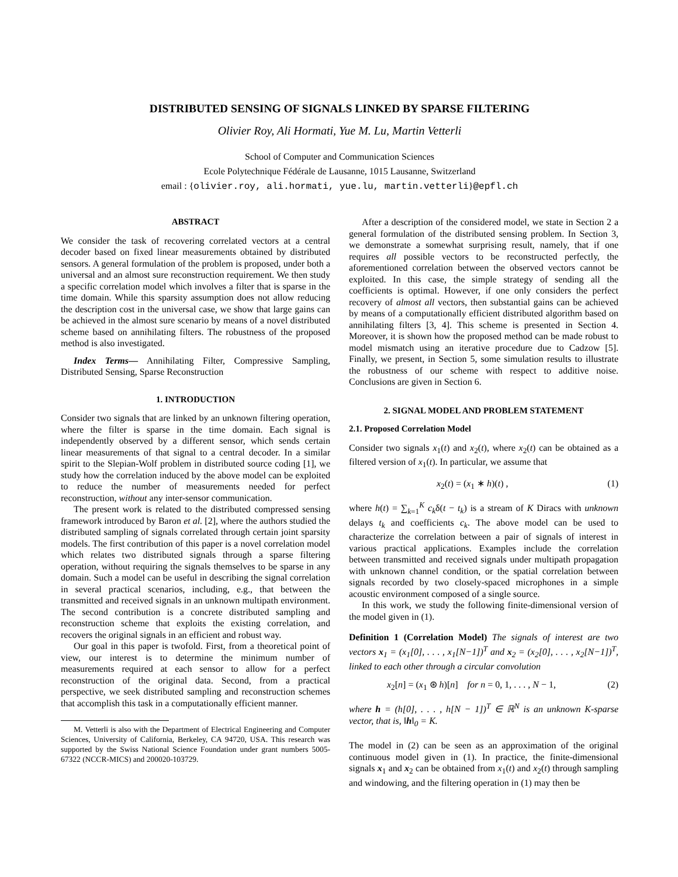DISTRIBUTED SENSING OF SIGNALS LINKED BY SPARSE FILTERING
Olivier Roy, Ali Hormati, Yue M. Lu, Martin Vetterli
School of Computer and Communication Sciences
Ecole Polytechnique Fédérale de Lausanne, 1015 Lausanne, Switzerland
email : {olivier.roy, ali.hormati, yue.lu, martin.vetterli}@epfl.ch
ABSTRACT
We consider the task of recovering correlated vectors at a central decoder based on fixed linear measurements obtained by distributed sensors. A general formulation of the problem is proposed, under both a universal and an almost sure reconstruction requirement. We then study a specific correlation model which involves a filter that is sparse in the time domain. While this sparsity assumption does not allow reducing the description cost in the universal case, we show that large gains can be achieved in the almost sure scenario by means of a novel distributed scheme based on annihilating filters. The robustness of the proposed method is also investigated.
Index Terms— Annihilating Filter, Compressive Sampling, Distributed Sensing, Sparse Reconstruction
1. INTRODUCTION
Consider two signals that are linked by an unknown filtering operation, where the filter is sparse in the time domain. Each signal is independently observed by a different sensor, which sends certain linear measurements of that signal to a central decoder. In a similar spirit to the Slepian-Wolf problem in distributed source coding [1], we study how the correlation induced by the above model can be exploited to reduce the number of measurements needed for perfect reconstruction, without any inter-sensor communication.
The present work is related to the distributed compressed sensing framework introduced by Baron et al. [2], where the authors studied the distributed sampling of signals correlated through certain joint sparsity models. The first contribution of this paper is a novel correlation model which relates two distributed signals through a sparse filtering operation, without requiring the signals themselves to be sparse in any domain. Such a model can be useful in describing the signal correlation in several practical scenarios, including, e.g., that between the transmitted and received signals in an unknown multipath environment. The second contribution is a concrete distributed sampling and reconstruction scheme that exploits the existing correlation, and recovers the original signals in an efficient and robust way.
Our goal in this paper is twofold. First, from a theoretical point of view, our interest is to determine the minimum number of measurements required at each sensor to allow for a perfect reconstruction of the original data. Second, from a practical perspective, we seek distributed sampling and reconstruction schemes that accomplish this task in a computationally efficient manner.
M. Vetterli is also with the Department of Electrical Engineering and Computer Sciences, University of California, Berkeley, CA 94720, USA. This research was supported by the Swiss National Science Foundation under grant numbers 5005-67322 (NCCR-MICS) and 200020-103729.
After a description of the considered model, we state in Section 2 a general formulation of the distributed sensing problem. In Section 3, we demonstrate a somewhat surprising result, namely, that if one requires all possible vectors to be reconstructed perfectly, the aforementioned correlation between the observed vectors cannot be exploited. In this case, the simple strategy of sending all the coefficients is optimal. However, if one only considers the perfect recovery of almost all vectors, then substantial gains can be achieved by means of a computationally efficient distributed algorithm based on annihilating filters [3, 4]. This scheme is presented in Section 4. Moreover, it is shown how the proposed method can be made robust to model mismatch using an iterative procedure due to Cadzow [5]. Finally, we present, in Section 5, some simulation results to illustrate the robustness of our scheme with respect to additive noise. Conclusions are given in Section 6.
2. SIGNAL MODEL AND PROBLEM STATEMENT
2.1. Proposed Correlation Model
Consider two signals x<sub>1</sub>(t) and x<sub>2</sub>(t), where x<sub>2</sub>(t) can be obtained as a filtered version of x<sub>1</sub>(t). In particular, we assume that
x<sub>2</sub>(t) = (x<sub>1</sub> ∗ h)(t) , (1)
where h(t) = ∑<sub>k=1</sub><sup>K</sup> c<sub>k</sub>δ(t − t<sub>k</sub>) is a stream of K Diracs with unknown delays t<sub>k</sub> and coefficients c<sub>k</sub>. The above model can be used to characterize the correlation between a pair of signals of interest in various practical applications. Examples include the correlation between transmitted and received signals under multipath propagation with unknown channel condition, or the spatial correlation between signals recorded by two closely-spaced microphones in a simple acoustic environment composed of a single source.
In this work, we study the following finite-dimensional version of the model given in (1).
Definition 1 (Correlation Model) The signals of interest are two vectors x<sub>1</sub> = (x<sub>1</sub>[0], . . . , x<sub>1</sub>[N−1])<sup>T</sup> and x<sub>2</sub> = (x<sub>2</sub>[0], . . . , x<sub>2</sub>[N−1])<sup>T</sup>, linked to each other through a circular convolution
x<sub>2</sub>[n] = (x<sub>1</sub> ⊛ h)[n] for n = 0, 1, . . . , N − 1, (2)
where h = (h[0], . . . , h[N − 1])<sup>T</sup> ∈ ℝ<sup>N</sup> is an unknown K-sparse vector, that is, ‖h‖<sub>0</sub> = K.
The model in (2) can be seen as an approximation of the original continuous model given in (1). In practice, the finite-dimensional signals x<sub>1</sub> and x<sub>2</sub> can be obtained from x<sub>1</sub>(t) and x<sub>2</sub>(t) through sampling and windowing, and the filtering operation in (1) may then be